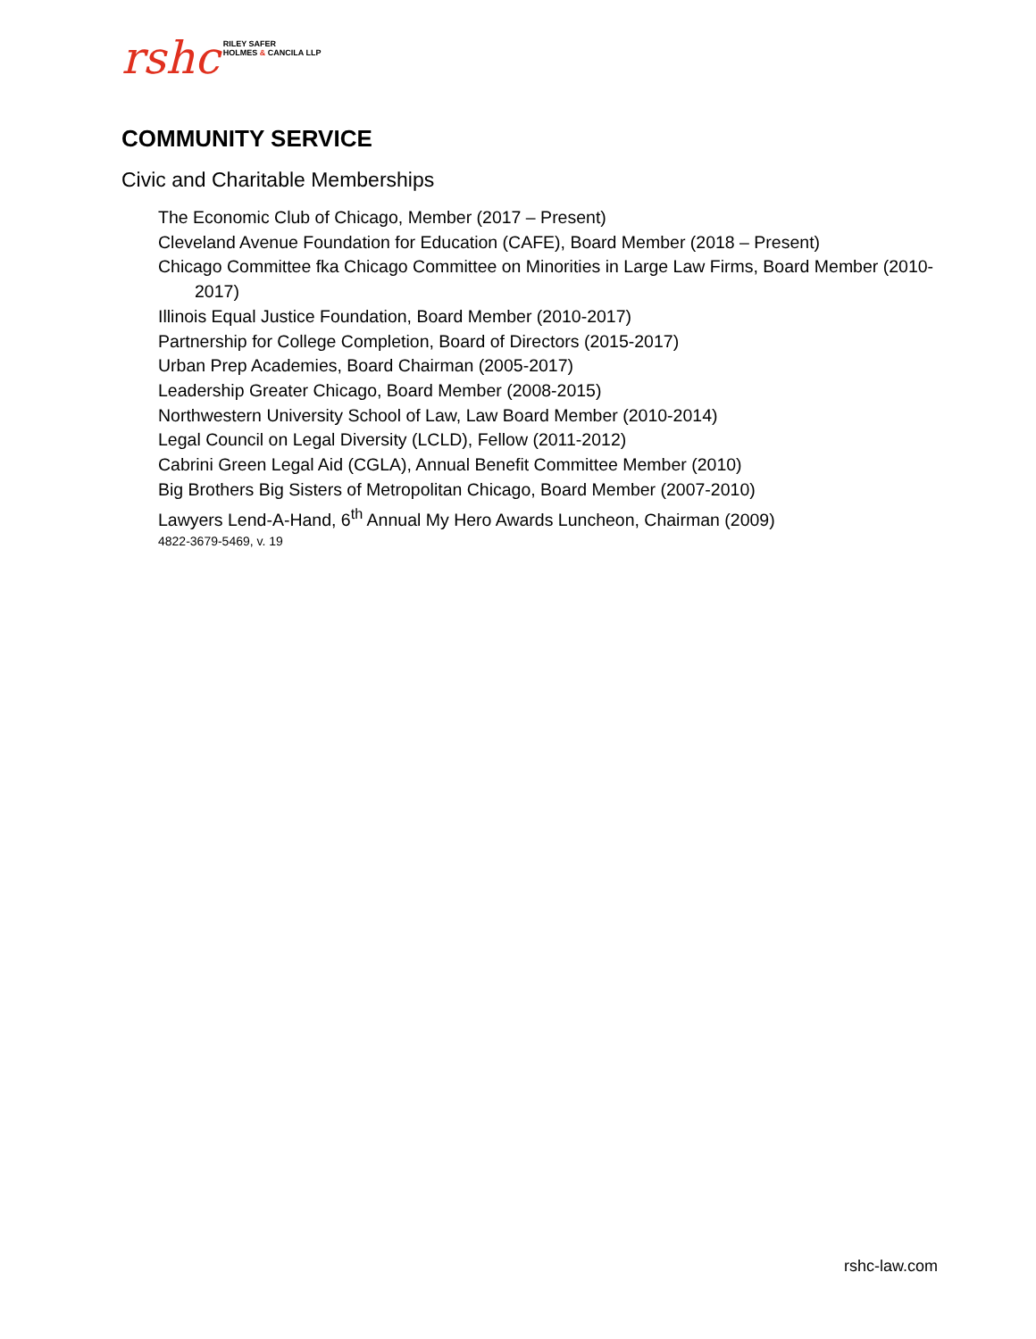rshc RILEY SAFER
HOLMES & CANCILA LLP
COMMUNITY SERVICE
Civic and Charitable Memberships
The Economic Club of Chicago, Member (2017 – Present)
Cleveland Avenue Foundation for Education (CAFE), Board Member (2018 – Present)
Chicago Committee fka Chicago Committee on Minorities in Large Law Firms, Board Member (2010-2017)
Illinois Equal Justice Foundation, Board Member (2010-2017)
Partnership for College Completion, Board of Directors (2015-2017)
Urban Prep Academies, Board Chairman (2005-2017)
Leadership Greater Chicago, Board Member (2008-2015)
Northwestern University School of Law, Law Board Member (2010-2014)
Legal Council on Legal Diversity (LCLD), Fellow (2011-2012)
Cabrini Green Legal Aid (CGLA), Annual Benefit Committee Member (2010)
Big Brothers Big Sisters of Metropolitan Chicago, Board Member (2007-2010)
Lawyers Lend-A-Hand, 6<sup>th</sup> Annual My Hero Awards Luncheon, Chairman (2009)
4822-3679-5469, v. 19
rshc-law.com